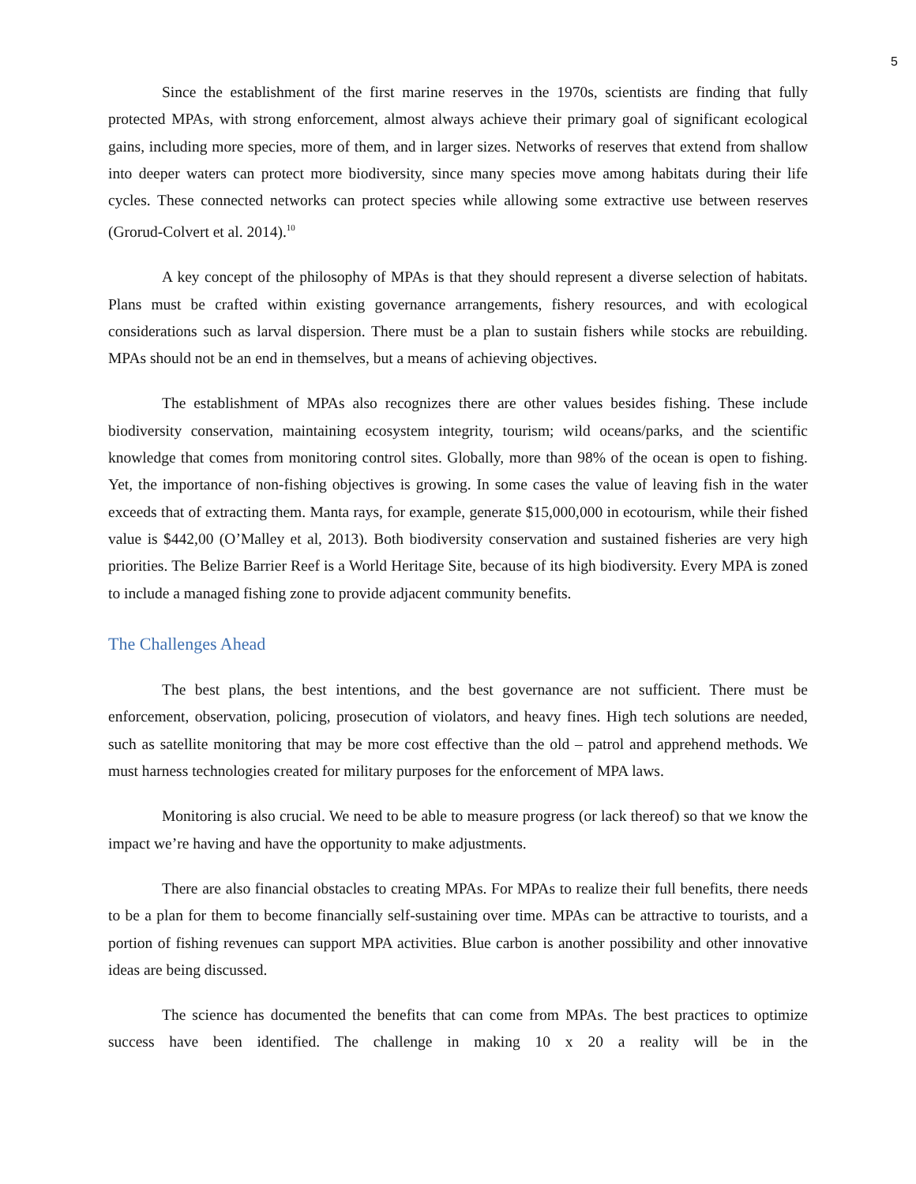5
Since the establishment of the first marine reserves in the 1970s, scientists are finding that fully protected MPAs, with strong enforcement, almost always achieve their primary goal of significant ecological gains, including more species, more of them, and in larger sizes. Networks of reserves that extend from shallow into deeper waters can protect more biodiversity, since many species move among habitats during their life cycles. These connected networks can protect species while allowing some extractive use between reserves (Grorud-Colvert et al. 2014).<sup>10</sup>
A key concept of the philosophy of MPAs is that they should represent a diverse selection of habitats. Plans must be crafted within existing governance arrangements, fishery resources, and with ecological considerations such as larval dispersion. There must be a plan to sustain fishers while stocks are rebuilding. MPAs should not be an end in themselves, but a means of achieving objectives.
The establishment of MPAs also recognizes there are other values besides fishing. These include biodiversity conservation, maintaining ecosystem integrity, tourism; wild oceans/parks, and the scientific knowledge that comes from monitoring control sites. Globally, more than 98% of the ocean is open to fishing. Yet, the importance of non-fishing objectives is growing. In some cases the value of leaving fish in the water exceeds that of extracting them. Manta rays, for example, generate $15,000,000 in ecotourism, while their fished value is $442,00 (O’Malley et al, 2013). Both biodiversity conservation and sustained fisheries are very high priorities. The Belize Barrier Reef is a World Heritage Site, because of its high biodiversity. Every MPA is zoned to include a managed fishing zone to provide adjacent community benefits.
The Challenges Ahead
The best plans, the best intentions, and the best governance are not sufficient. There must be enforcement, observation, policing, prosecution of violators, and heavy fines. High tech solutions are needed, such as satellite monitoring that may be more cost effective than the old – patrol and apprehend methods. We must harness technologies created for military purposes for the enforcement of MPA laws.
Monitoring is also crucial. We need to be able to measure progress (or lack thereof) so that we know the impact we’re having and have the opportunity to make adjustments.
There are also financial obstacles to creating MPAs. For MPAs to realize their full benefits, there needs to be a plan for them to become financially self-sustaining over time. MPAs can be attractive to tourists, and a portion of fishing revenues can support MPA activities. Blue carbon is another possibility and other innovative ideas are being discussed.
The science has documented the benefits that can come from MPAs. The best practices to optimize success have been identified. The challenge in making 10 x 20 a reality will be in the